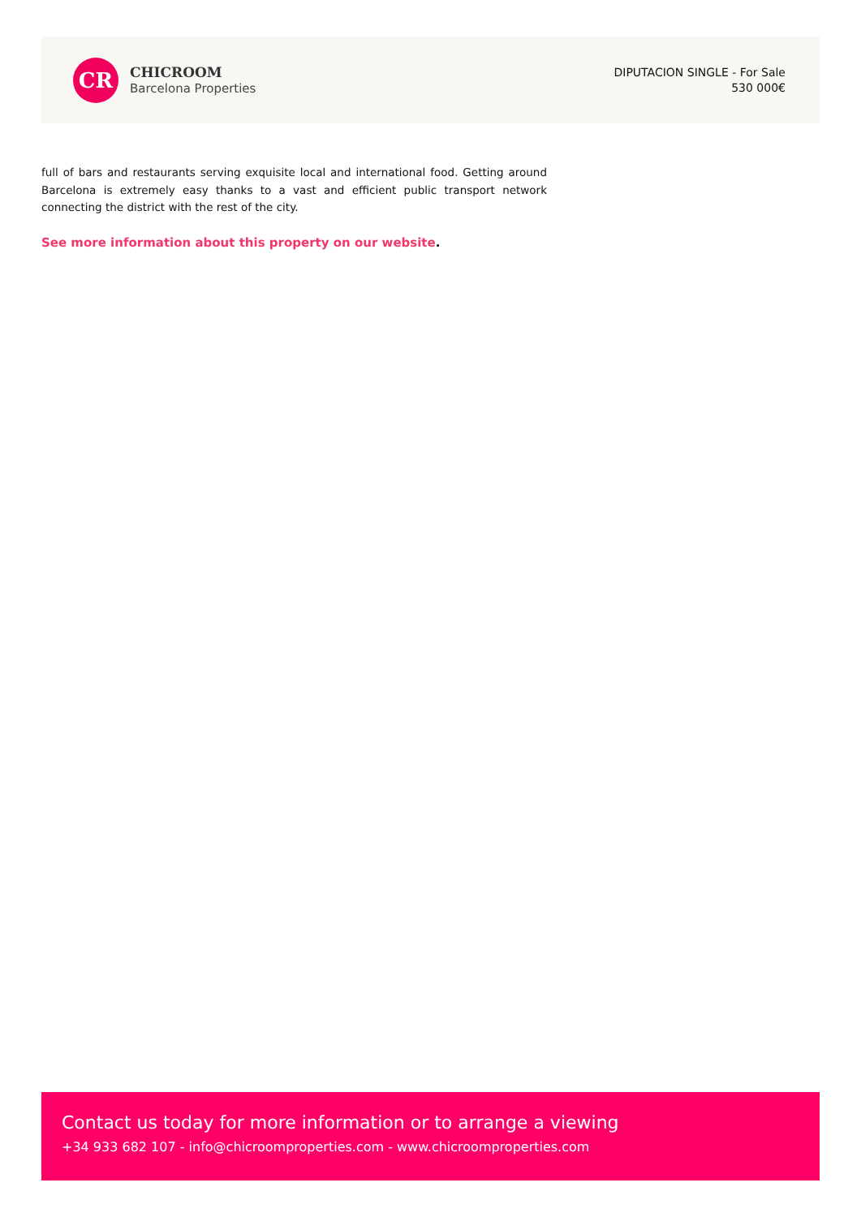CR
CHICROOM
Barcelona Properties
DIPUTACION SINGLE - For Sale
530 000€
full of bars and restaurants serving exquisite local and international food. Getting around Barcelona is extremely easy thanks to a vast and efficient public transport network connecting the district with the rest of the city.
See more information about this property on our website.
Contact us today for more information or to arrange a viewing
+34 933 682 107 - info@chicroomproperties.com - www.chicroomproperties.com